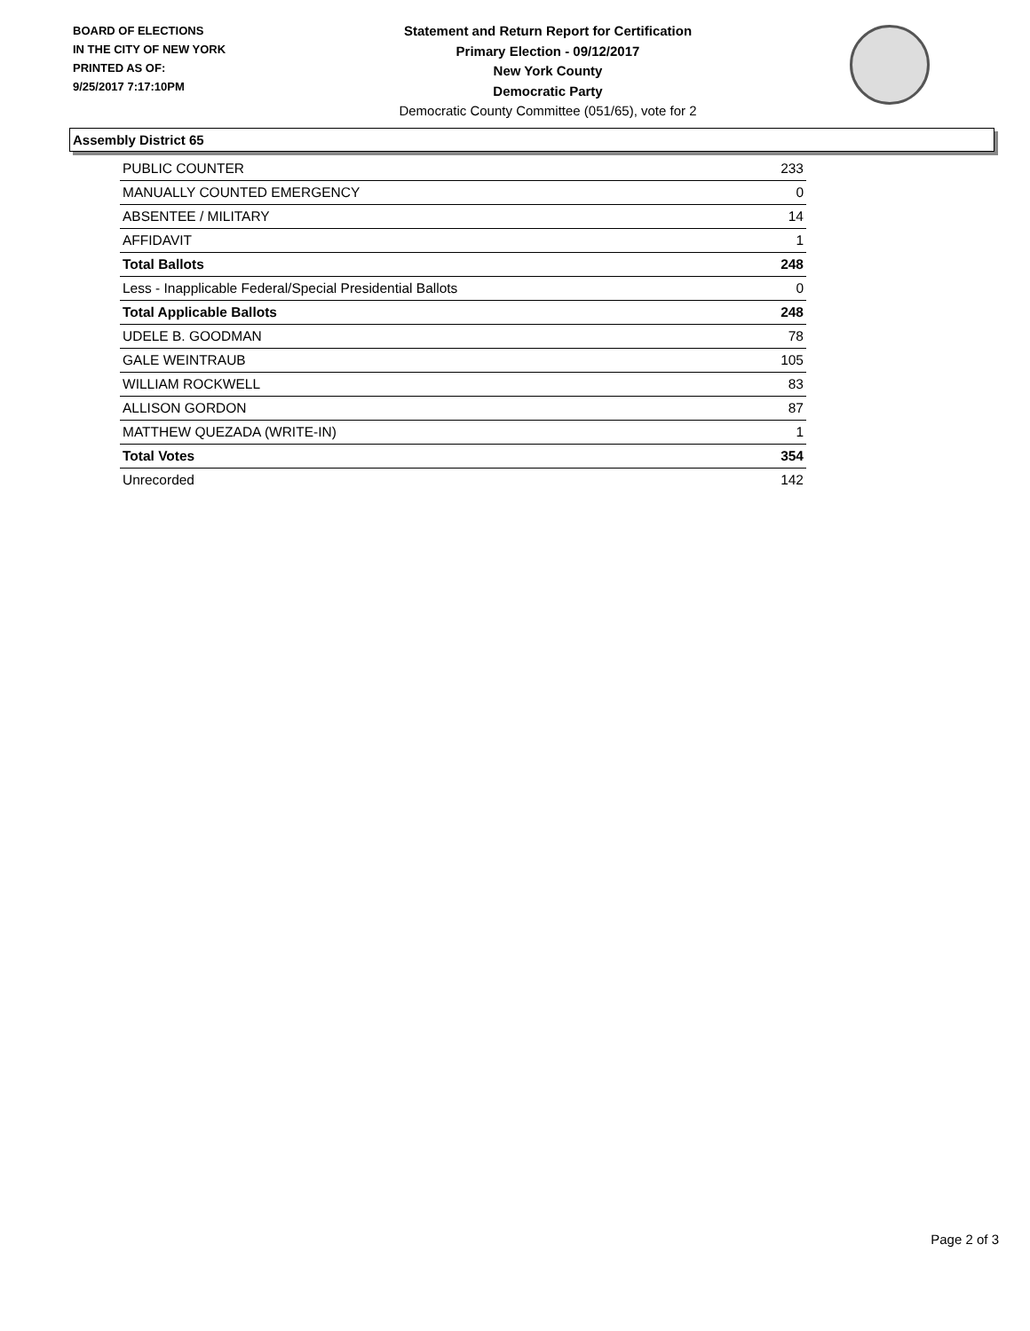BOARD OF ELECTIONS
IN THE CITY OF NEW YORK
PRINTED AS OF:
9/25/2017 7:17:10PM
Statement and Return Report for Certification
Primary Election - 09/12/2017
New York County
Democratic Party
Democratic County Committee (051/65), vote for 2
Assembly District 65
| PUBLIC COUNTER | 233 |
| MANUALLY COUNTED EMERGENCY | 0 |
| ABSENTEE / MILITARY | 14 |
| AFFIDAVIT | 1 |
| Total Ballots | 248 |
| Less - Inapplicable Federal/Special Presidential Ballots | 0 |
| Total Applicable Ballots | 248 |
| UDELE B. GOODMAN | 78 |
| GALE WEINTRAUB | 105 |
| WILLIAM ROCKWELL | 83 |
| ALLISON GORDON | 87 |
| MATTHEW QUEZADA (WRITE-IN) | 1 |
| Total Votes | 354 |
| Unrecorded | 142 |
Page 2 of 3